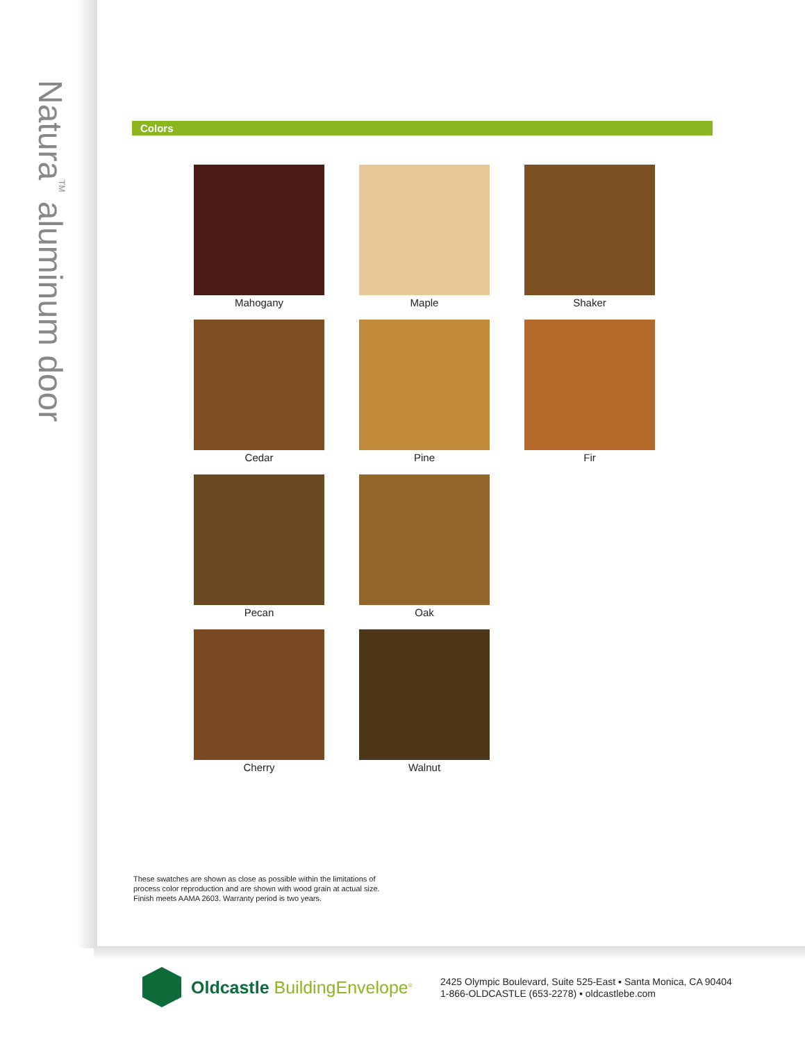Natura<sup>TM</sup> aluminum door
Colors
Mahogany
Maple
Shaker
Cedar
Pine
Fir
Pecan
Oak
Cherry
Walnut
These swatches are shown as close as possible within the limitations of
process color reproduction and are shown with wood grain at actual size.
Finish meets AAMA 2603. Warranty period is two years.
Oldcastle BuildingEnvelope<sup>®</sup>
2425 Olympic Boulevard, Suite 525-East ▪ Santa Monica, CA 90404
1-866-OLDCASTLE (653-2278) ▪ oldcastlebe.com